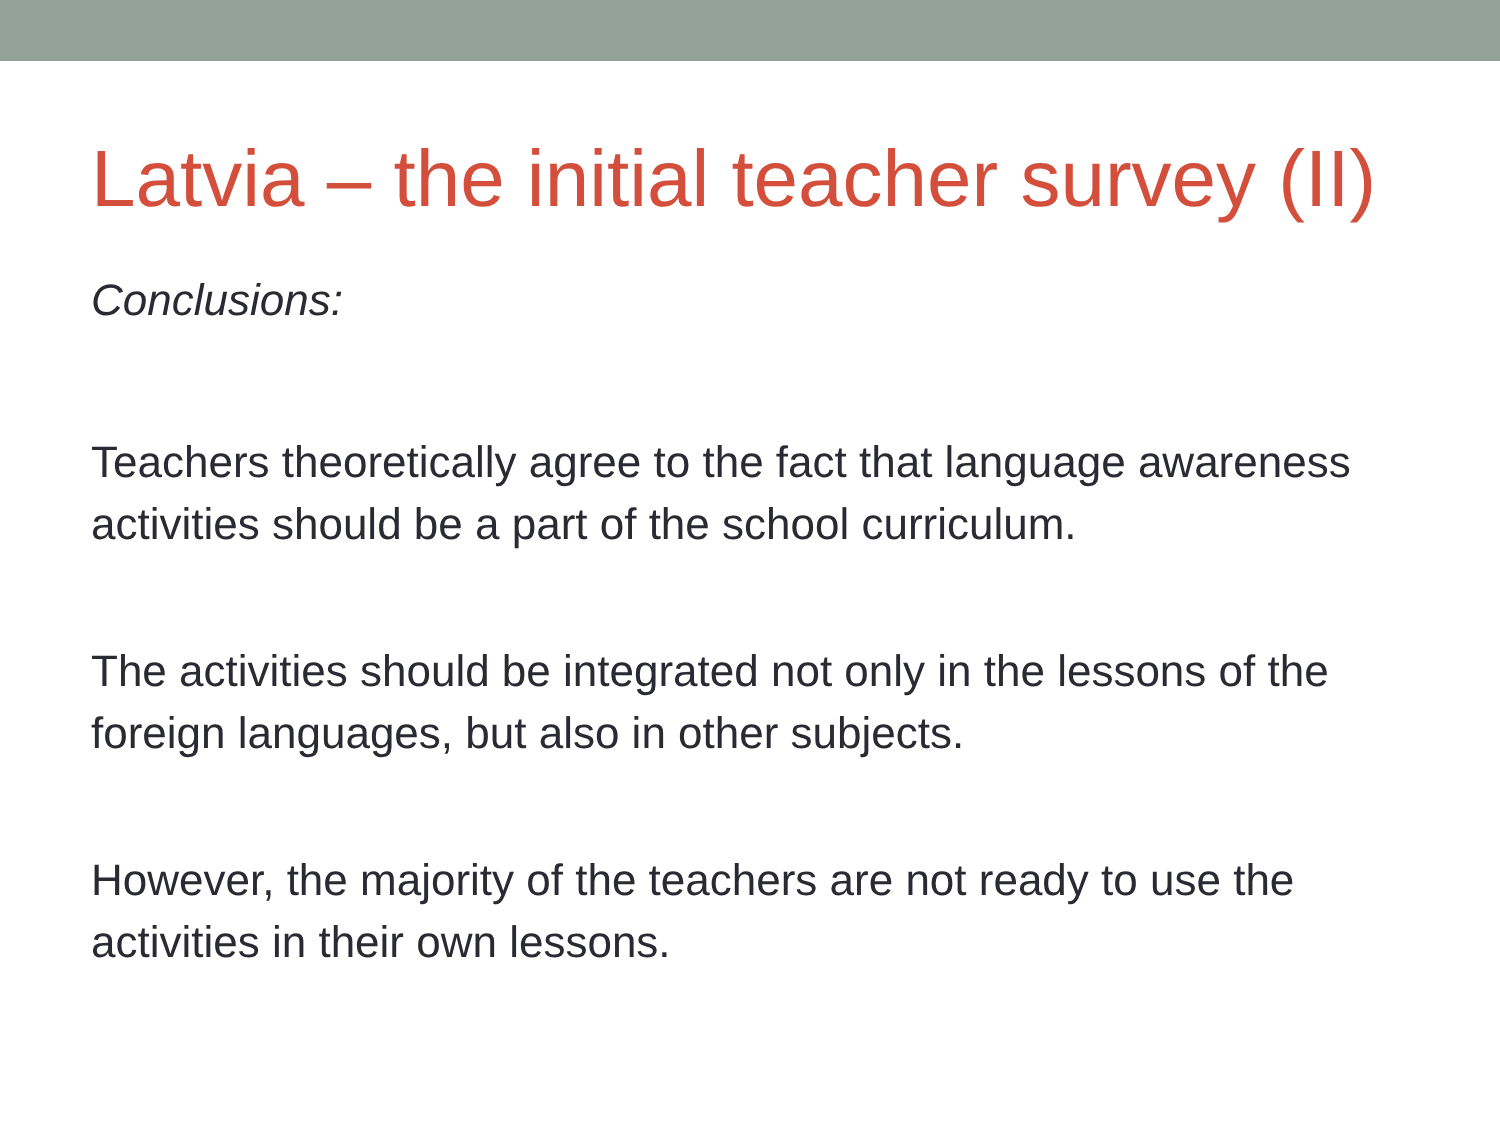Latvia – the initial teacher survey (II)
Conclusions:
Teachers theoretically agree to the fact that language awareness activities should be a part of the school curriculum.
The activities should be integrated not only in the lessons of the foreign languages, but also in other subjects.
However, the majority of the teachers are not ready to use the activities in their own lessons.